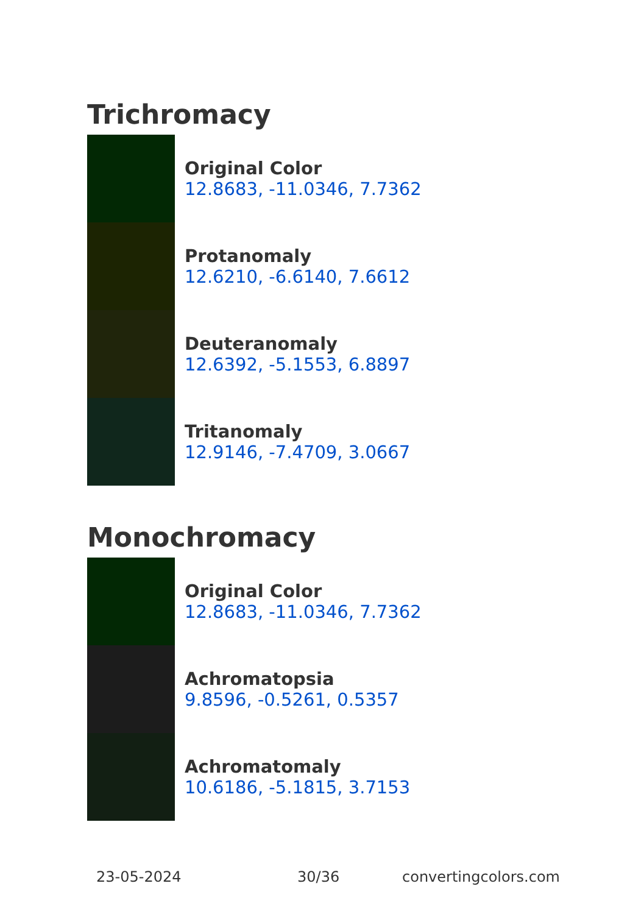Trichromacy
Original Color
12.8683, -11.0346, 7.7362
Protanomaly
12.6210, -6.6140, 7.6612
Deuteranomaly
12.6392, -5.1553, 6.8897
Tritanomaly
12.9146, -7.4709, 3.0667
Monochromacy
Original Color
12.8683, -11.0346, 7.7362
Achromatopsia
9.8596, -0.5261, 0.5357
Achromatomaly
10.6186, -5.1815, 3.7153
23-05-2024 30/36 convertingcolors.com